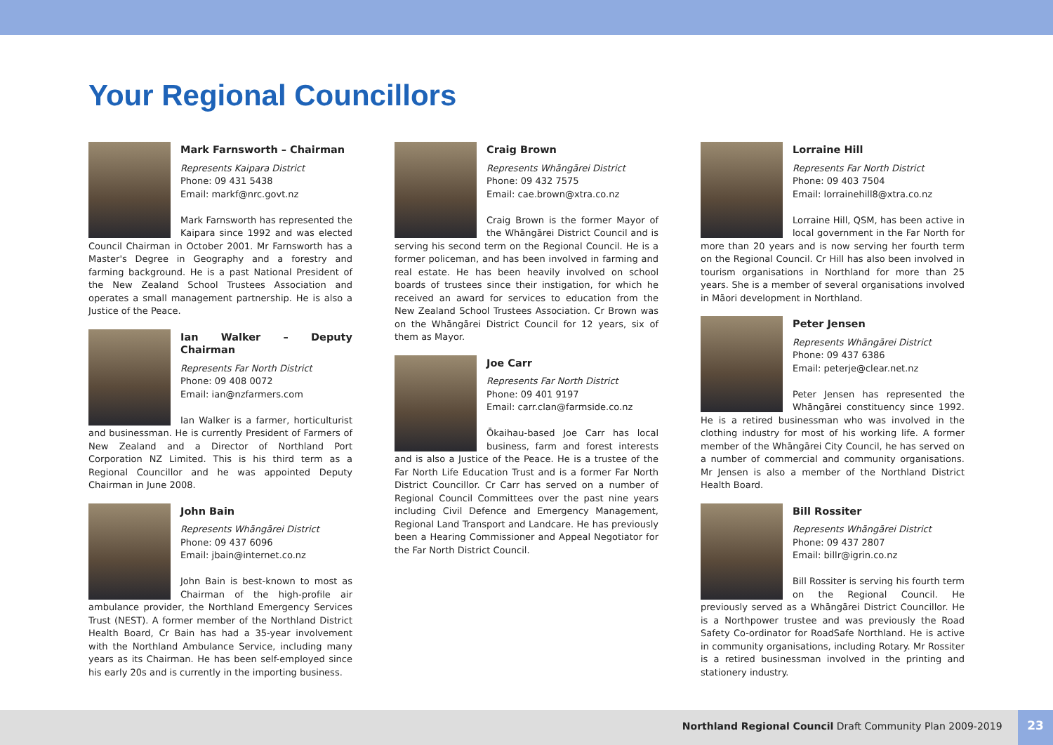Your Regional Councillors
Mark Farnsworth – Chairman
Represents Kaipara District
Phone: 09 431 5438
Email: markf@nrc.govt.nz
Mark Farnsworth has represented the Kaipara since 1992 and was elected Council Chairman in October 2001. Mr Farnsworth has a Master's Degree in Geography and a forestry and farming background. He is a past National President of the New Zealand School Trustees Association and operates a small management partnership. He is also a Justice of the Peace.
Ian Walker – Deputy Chairman
Represents Far North District
Phone: 09 408 0072
Email: ian@nzfarmers.com
Ian Walker is a farmer, horticulturist and businessman. He is currently President of Farmers of New Zealand and a Director of Northland Port Corporation NZ Limited. This is his third term as a Regional Councillor and he was appointed Deputy Chairman in June 2008.
John Bain
Represents Whāngārei District
Phone: 09 437 6096
Email: jbain@internet.co.nz
John Bain is best-known to most as Chairman of the high-profile air ambulance provider, the Northland Emergency Services Trust (NEST). A former member of the Northland District Health Board, Cr Bain has had a 35-year involvement with the Northland Ambulance Service, including many years as its Chairman. He has been self-employed since his early 20s and is currently in the importing business.
Craig Brown
Represents Whāngārei District
Phone: 09 432 7575
Email: cae.brown@xtra.co.nz
Craig Brown is the former Mayor of the Whāngārei District Council and is serving his second term on the Regional Council. He is a former policeman, and has been involved in farming and real estate. He has been heavily involved on school boards of trustees since their instigation, for which he received an award for services to education from the New Zealand School Trustees Association. Cr Brown was on the Whāngārei District Council for 12 years, six of them as Mayor.
Joe Carr
Represents Far North District
Phone: 09 401 9197
Email: carr.clan@farmside.co.nz
Ōkaihau-based Joe Carr has local business, farm and forest interests and is also a Justice of the Peace. He is a trustee of the Far North Life Education Trust and is a former Far North District Councillor. Cr Carr has served on a number of Regional Council Committees over the past nine years including Civil Defence and Emergency Management, Regional Land Transport and Landcare. He has previously been a Hearing Commissioner and Appeal Negotiator for the Far North District Council.
Lorraine Hill
Represents Far North District
Phone: 09 403 7504
Email: lorrainehill8@xtra.co.nz
Lorraine Hill, QSM, has been active in local government in the Far North for more than 20 years and is now serving her fourth term on the Regional Council. Cr Hill has also been involved in tourism organisations in Northland for more than 25 years. She is a member of several organisations involved in Māori development in Northland.
Peter Jensen
Represents Whāngārei District
Phone: 09 437 6386
Email: peterje@clear.net.nz
Peter Jensen has represented the Whāngārei constituency since 1992. He is a retired businessman who was involved in the clothing industry for most of his working life. A former member of the Whāngārei City Council, he has served on a number of commercial and community organisations. Mr Jensen is also a member of the Northland District Health Board.
Bill Rossiter
Represents Whāngārei District
Phone: 09 437 2807
Email: billr@igrin.co.nz
Bill Rossiter is serving his fourth term on the Regional Council. He previously served as a Whāngārei District Councillor. He is a Northpower trustee and was previously the Road Safety Co-ordinator for RoadSafe Northland. He is active in community organisations, including Rotary. Mr Rossiter is a retired businessman involved in the printing and stationery industry.
Northland Regional Council Draft Community Plan 2009-2019 23